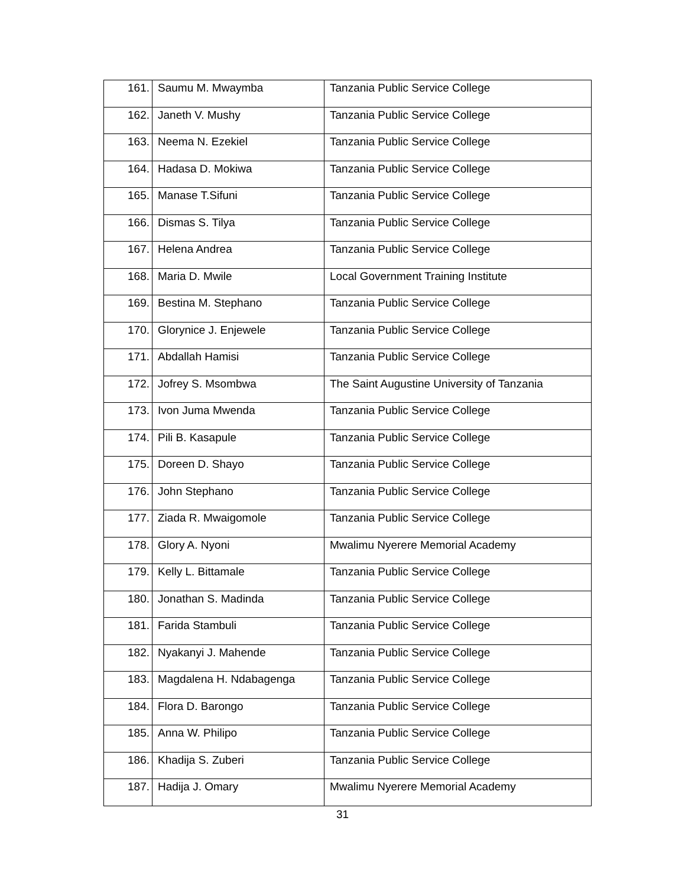| 161. | Saumu M. Mwaymba | Tanzania Public Service College |
| 162. | Janeth V. Mushy | Tanzania Public Service College |
| 163. | Neema N. Ezekiel | Tanzania Public Service College |
| 164. | Hadasa D. Mokiwa | Tanzania Public Service College |
| 165. | Manase T.Sifuni | Tanzania Public Service College |
| 166. | Dismas S. Tilya | Tanzania Public Service College |
| 167. | Helena Andrea | Tanzania Public Service College |
| 168. | Maria D. Mwile | Local Government Training Institute |
| 169. | Bestina M. Stephano | Tanzania Public Service College |
| 170. | Glorynice J. Enjewele | Tanzania Public Service College |
| 171. | Abdallah Hamisi | Tanzania Public Service College |
| 172. | Jofrey S. Msombwa | The Saint Augustine University of Tanzania |
| 173. | Ivon Juma Mwenda | Tanzania Public Service College |
| 174. | Pili B. Kasapule | Tanzania Public Service College |
| 175. | Doreen D. Shayo | Tanzania Public Service College |
| 176. | John Stephano | Tanzania Public Service College |
| 177. | Ziada R. Mwaigomole | Tanzania Public Service College |
| 178. | Glory A. Nyoni | Mwalimu Nyerere Memorial Academy |
| 179. | Kelly L. Bittamale | Tanzania Public Service College |
| 180. | Jonathan S. Madinda | Tanzania Public Service College |
| 181. | Farida Stambuli | Tanzania Public Service College |
| 182. | Nyakanyi J. Mahende | Tanzania Public Service College |
| 183. | Magdalena H. Ndabagenga | Tanzania Public Service College |
| 184. | Flora D. Barongo | Tanzania Public Service College |
| 185. | Anna W. Philipo | Tanzania Public Service College |
| 186. | Khadija S. Zuberi | Tanzania Public Service College |
| 187. | Hadija J. Omary | Mwalimu Nyerere Memorial Academy |
31